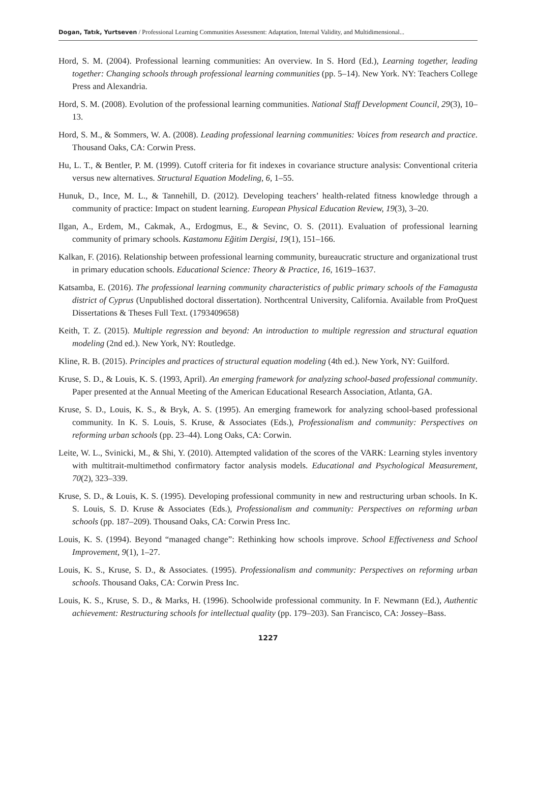Dogan, Tatık, Yurtseven / Professional Learning Communities Assessment: Adaptation, Internal Validity, and Multidimensional...
Hord, S. M. (2004). Professional learning communities: An overview. In S. Hord (Ed.), Learning together, leading together: Changing schools through professional learning communities (pp. 5–14). New York. NY: Teachers College Press and Alexandria.
Hord, S. M. (2008). Evolution of the professional learning communities. National Staff Development Council, 29(3), 10–13.
Hord, S. M., & Sommers, W. A. (2008). Leading professional learning communities: Voices from research and practice. Thousand Oaks, CA: Corwin Press.
Hu, L. T., & Bentler, P. M. (1999). Cutoff criteria for fit indexes in covariance structure analysis: Conventional criteria versus new alternatives. Structural Equation Modeling, 6, 1–55.
Hunuk, D., Ince, M. L., & Tannehill, D. (2012). Developing teachers’ health-related fitness knowledge through a community of practice: Impact on student learning. European Physical Education Review, 19(3), 3–20.
Ilgan, A., Erdem, M., Cakmak, A., Erdogmus, E., & Sevinc, O. S. (2011). Evaluation of professional learning community of primary schools. Kastamonu Eğitim Dergisi, 19(1), 151–166.
Kalkan, F. (2016). Relationship between professional learning community, bureaucratic structure and organizational trust in primary education schools. Educational Science: Theory & Practice, 16, 1619–1637.
Katsamba, E. (2016). The professional learning community characteristics of public primary schools of the Famagusta district of Cyprus (Unpublished doctoral dissertation). Northcentral University, California. Available from ProQuest Dissertations & Theses Full Text. (1793409658)
Keith, T. Z. (2015). Multiple regression and beyond: An introduction to multiple regression and structural equation modeling (2nd ed.). New York, NY: Routledge.
Kline, R. B. (2015). Principles and practices of structural equation modeling (4th ed.). New York, NY: Guilford.
Kruse, S. D., & Louis, K. S. (1993, April). An emerging framework for analyzing school-based professional community. Paper presented at the Annual Meeting of the American Educational Research Association, Atlanta, GA.
Kruse, S. D., Louis, K. S., & Bryk, A. S. (1995). An emerging framework for analyzing school-based professional community. In K. S. Louis, S. Kruse, & Associates (Eds.), Professionalism and community: Perspectives on reforming urban schools (pp. 23–44). Long Oaks, CA: Corwin.
Leite, W. L., Svinicki, M., & Shi, Y. (2010). Attempted validation of the scores of the VARK: Learning styles inventory with multitrait-multimethod confirmatory factor analysis models. Educational and Psychological Measurement, 70(2), 323–339.
Kruse, S. D., & Louis, K. S. (1995). Developing professional community in new and restructuring urban schools. In K. S. Louis, S. D. Kruse & Associates (Eds.), Professionalism and community: Perspectives on reforming urban schools (pp. 187–209). Thousand Oaks, CA: Corwin Press Inc.
Louis, K. S. (1994). Beyond “managed change”: Rethinking how schools improve. School Effectiveness and School Improvement, 9(1), 1–27.
Louis, K. S., Kruse, S. D., & Associates. (1995). Professionalism and community: Perspectives on reforming urban schools. Thousand Oaks, CA: Corwin Press Inc.
Louis, K. S., Kruse, S. D., & Marks, H. (1996). Schoolwide professional community. In F. Newmann (Ed.), Authentic achievement: Restructuring schools for intellectual quality (pp. 179–203). San Francisco, CA: Jossey–Bass.
1227